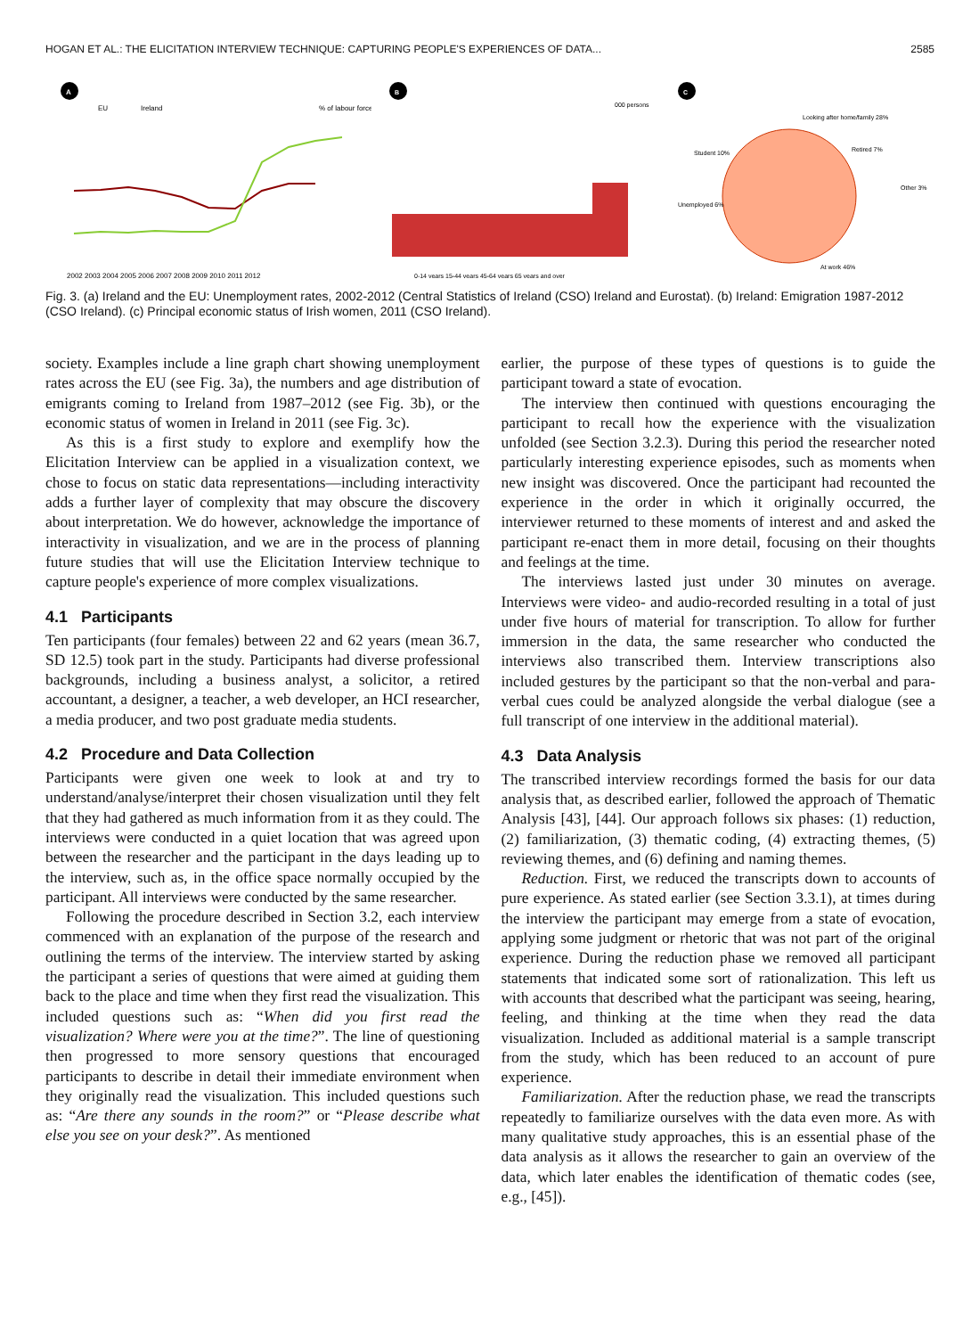HOGAN ET AL.: THE ELICITATION INTERVIEW TECHNIQUE: CAPTURING PEOPLE'S EXPERIENCES OF DATA... 2585
A
EU
Ireland
% of labour force
2002 2003 2004 2005 2006 2007 2008 2009 2010 2011 2012
B
000 persons
0-14 years 15-44 years 45-64 years 65 years and over
C
Looking after home/family 28%
Retired 7%
Other 3%
Student 10%
Unemployed 6%
At work 46%
Fig. 3. (a) Ireland and the EU: Unemployment rates, 2002-2012 (Central Statistics of Ireland (CSO) Ireland and Eurostat). (b) Ireland: Emigration 1987-2012 (CSO Ireland). (c) Principal economic status of Irish women, 2011 (CSO Ireland).
society. Examples include a line graph chart showing unemployment rates across the EU (see Fig. 3a), the numbers and age distribution of emigrants coming to Ireland from 1987–2012 (see Fig. 3b), or the economic status of women in Ireland in 2011 (see Fig. 3c).
As this is a first study to explore and exemplify how the Elicitation Interview can be applied in a visualization context, we chose to focus on static data representations—including interactivity adds a further layer of complexity that may obscure the discovery about interpretation. We do however, acknowledge the importance of interactivity in visualization, and we are in the process of planning future studies that will use the Elicitation Interview technique to capture people's experience of more complex visualizations.
4.1 Participants
Ten participants (four females) between 22 and 62 years (mean 36.7, SD 12.5) took part in the study. Participants had diverse professional backgrounds, including a business analyst, a solicitor, a retired accountant, a designer, a teacher, a web developer, an HCI researcher, a media producer, and two post graduate media students.
4.2 Procedure and Data Collection
Participants were given one week to look at and try to understand/analyse/interpret their chosen visualization until they felt that they had gathered as much information from it as they could. The interviews were conducted in a quiet location that was agreed upon between the researcher and the participant in the days leading up to the interview, such as, in the office space normally occupied by the participant. All interviews were conducted by the same researcher.
Following the procedure described in Section 3.2, each interview commenced with an explanation of the purpose of the research and outlining the terms of the interview. The interview started by asking the participant a series of questions that were aimed at guiding them back to the place and time when they first read the visualization. This included questions such as: “When did you first read the visualization? Where were you at the time?”. The line of questioning then progressed to more sensory questions that encouraged participants to describe in detail their immediate environment when they originally read the visualization. This included questions such as: “Are there any sounds in the room?” or “Please describe what else you see on your desk?”. As mentioned
earlier, the purpose of these types of questions is to guide the participant toward a state of evocation.
The interview then continued with questions encouraging the participant to recall how the experience with the visualization unfolded (see Section 3.2.3). During this period the researcher noted particularly interesting experience episodes, such as moments when new insight was discovered. Once the participant had recounted the experience in the order in which it originally occurred, the interviewer returned to these moments of interest and and asked the participant re-enact them in more detail, focusing on their thoughts and feelings at the time.
The interviews lasted just under 30 minutes on average. Interviews were video- and audio-recorded resulting in a total of just under five hours of material for transcription. To allow for further immersion in the data, the same researcher who conducted the interviews also transcribed them. Interview transcriptions also included gestures by the participant so that the non-verbal and para-verbal cues could be analyzed alongside the verbal dialogue (see a full transcript of one interview in the additional material).
4.3 Data Analysis
The transcribed interview recordings formed the basis for our data analysis that, as described earlier, followed the approach of Thematic Analysis [43], [44]. Our approach follows six phases: (1) reduction, (2) familiarization, (3) thematic coding, (4) extracting themes, (5) reviewing themes, and (6) defining and naming themes.
Reduction. First, we reduced the transcripts down to accounts of pure experience. As stated earlier (see Section 3.3.1), at times during the interview the participant may emerge from a state of evocation, applying some judgment or rhetoric that was not part of the original experience. During the reduction phase we removed all participant statements that indicated some sort of rationalization. This left us with accounts that described what the participant was seeing, hearing, feeling, and thinking at the time when they read the data visualization. Included as additional material is a sample transcript from the study, which has been reduced to an account of pure experience.
Familiarization. After the reduction phase, we read the transcripts repeatedly to familiarize ourselves with the data even more. As with many qualitative study approaches, this is an essential phase of the data analysis as it allows the researcher to gain an overview of the data, which later enables the identification of thematic codes (see, e.g., [45]).